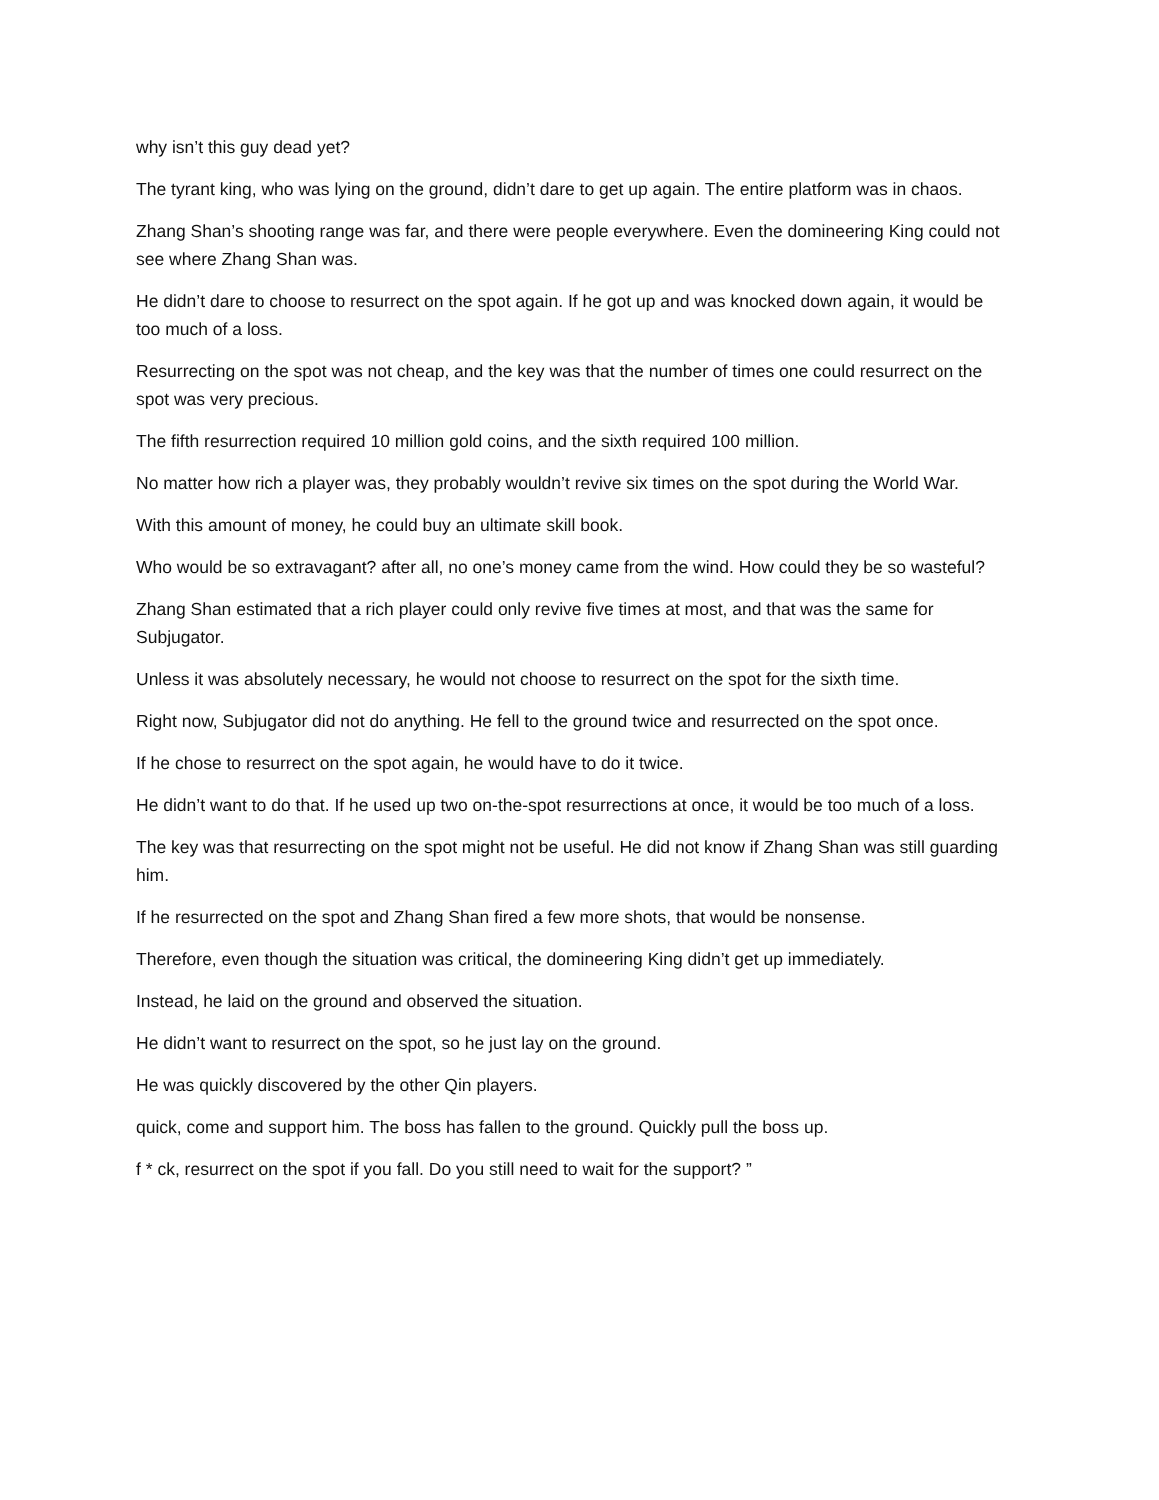why isn’t this guy dead yet?
The tyrant king, who was lying on the ground, didn’t dare to get up again. The entire platform was in chaos.
Zhang Shan’s shooting range was far, and there were people everywhere. Even the domineering King could not see where Zhang Shan was.
He didn’t dare to choose to resurrect on the spot again. If he got up and was knocked down again, it would be too much of a loss.
Resurrecting on the spot was not cheap, and the key was that the number of times one could resurrect on the spot was very precious.
The fifth resurrection required 10 million gold coins, and the sixth required 100 million.
No matter how rich a player was, they probably wouldn’t revive six times on the spot during the World War.
With this amount of money, he could buy an ultimate skill book.
Who would be so extravagant? after all, no one’s money came from the wind. How could they be so wasteful?
Zhang Shan estimated that a rich player could only revive five times at most, and that was the same for Subjugator.
Unless it was absolutely necessary, he would not choose to resurrect on the spot for the sixth time.
Right now, Subjugator did not do anything. He fell to the ground twice and resurrected on the spot once.
If he chose to resurrect on the spot again, he would have to do it twice.
He didn’t want to do that. If he used up two on-the-spot resurrections at once, it would be too much of a loss.
The key was that resurrecting on the spot might not be useful. He did not know if Zhang Shan was still guarding him.
If he resurrected on the spot and Zhang Shan fired a few more shots, that would be nonsense.
Therefore, even though the situation was critical, the domineering King didn’t get up immediately.
Instead, he laid on the ground and observed the situation.
He didn’t want to resurrect on the spot, so he just lay on the ground.
He was quickly discovered by the other Qin players.
quick, come and support him. The boss has fallen to the ground. Quickly pull the boss up.
f * ck, resurrect on the spot if you fall. Do you still need to wait for the support? ”